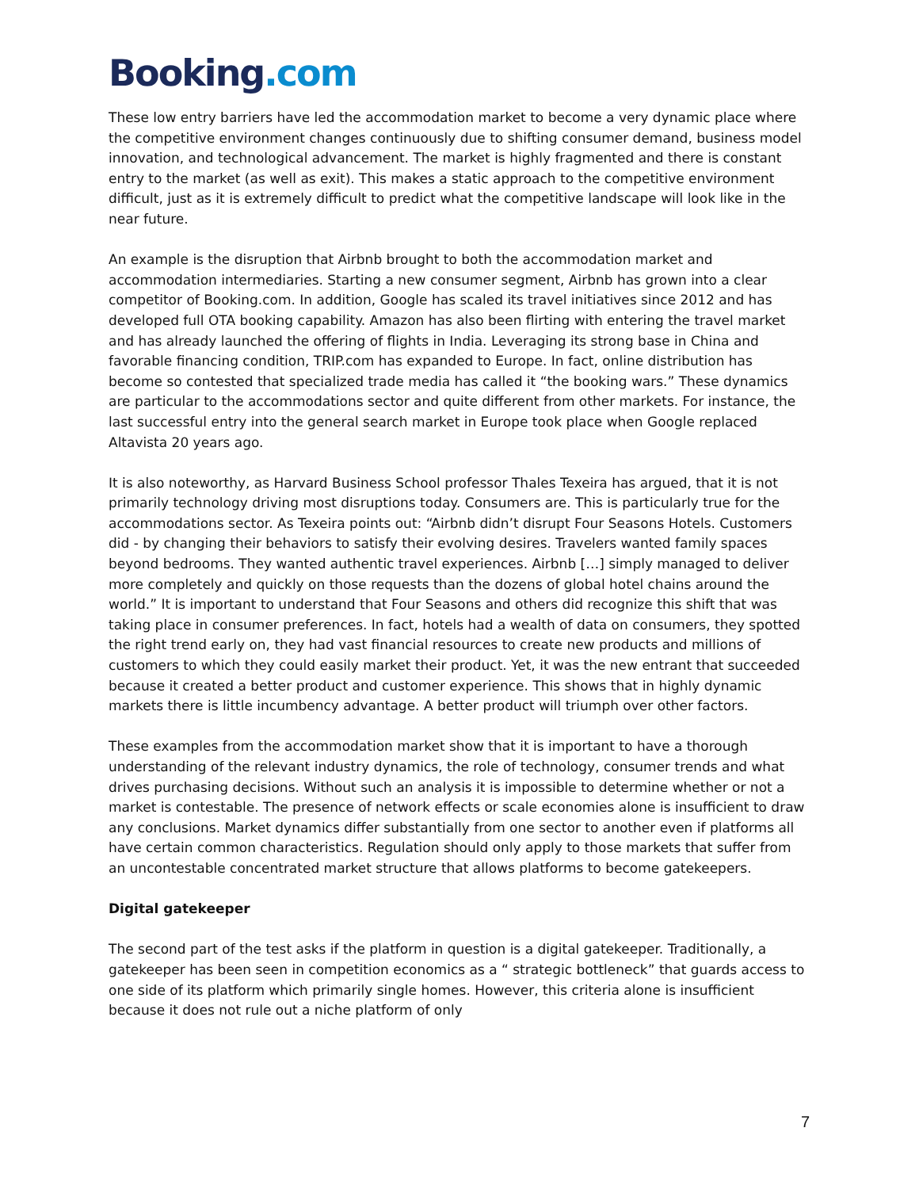Booking.com
These low entry barriers have led the accommodation market to become a very dynamic place where the competitive environment changes continuously due to shifting consumer demand, business model innovation, and technological advancement. The market is highly fragmented and there is constant entry to the market (as well as exit). This makes a static approach to the competitive environment difficult, just as it is extremely difficult to predict what the competitive landscape will look like in the near future.
An example is the disruption that Airbnb brought to both the accommodation market and accommodation intermediaries. Starting a new consumer segment, Airbnb has grown into a clear competitor of Booking.com. In addition, Google has scaled its travel initiatives since 2012 and has developed full OTA booking capability. Amazon has also been flirting with entering the travel market and has already launched the offering of flights in India. Leveraging its strong base in China and favorable financing condition, TRIP.com has expanded to Europe. In fact, online distribution has become so contested that specialized trade media has called it “the booking wars.” These dynamics are particular to the accommodations sector and quite different from other markets. For instance, the last successful entry into the general search market in Europe took place when Google replaced Altavista 20 years ago.
It is also noteworthy, as Harvard Business School professor Thales Texeira has argued, that it is not primarily technology driving most disruptions today. Consumers are. This is particularly true for the accommodations sector. As Texeira points out: “Airbnb didn’t disrupt Four Seasons Hotels. Customers did - by changing their behaviors to satisfy their evolving desires. Travelers wanted family spaces beyond bedrooms. They wanted authentic travel experiences. Airbnb […] simply managed to deliver more completely and quickly on those requests than the dozens of global hotel chains around the world.” It is important to understand that Four Seasons and others did recognize this shift that was taking place in consumer preferences. In fact, hotels had a wealth of data on consumers, they spotted the right trend early on, they had vast financial resources to create new products and millions of customers to which they could easily market their product. Yet, it was the new entrant that succeeded because it created a better product and customer experience. This shows that in highly dynamic markets there is little incumbency advantage. A better product will triumph over other factors.
These examples from the accommodation market show that it is important to have a thorough understanding of the relevant industry dynamics, the role of technology, consumer trends and what drives purchasing decisions. Without such an analysis it is impossible to determine whether or not a market is contestable. The presence of network effects or scale economies alone is insufficient to draw any conclusions. Market dynamics differ substantially from one sector to another even if platforms all have certain common characteristics. Regulation should only apply to those markets that suffer from an uncontestable concentrated market structure that allows platforms to become gatekeepers.
Digital gatekeeper
The second part of the test asks if the platform in question is a digital gatekeeper. Traditionally, a gatekeeper has been seen in competition economics as a “ strategic bottleneck” that guards access to one side of its platform which primarily single homes. However, this criteria alone is insufficient because it does not rule out a niche platform of only
7